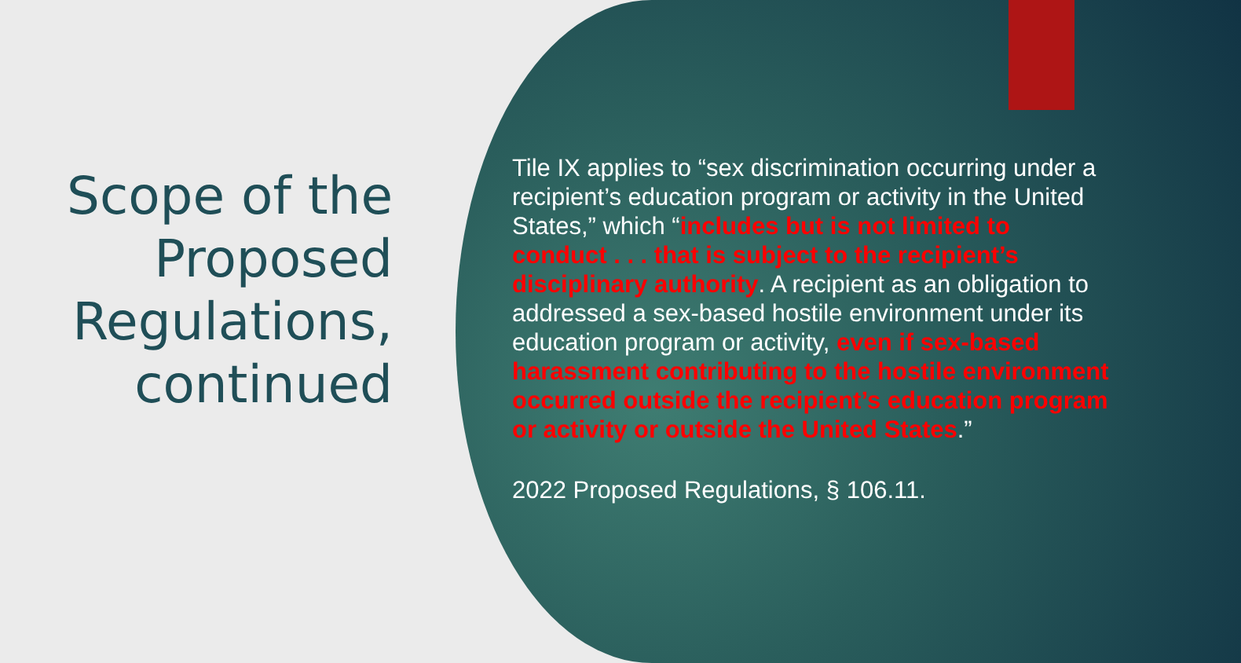Scope of the Proposed Regulations, continued
Tile IX applies to “sex discrimination occurring under a recipient’s education program or activity in the United States,” which “includes but is not limited to conduct . . . that is subject to the recipient’s disciplinary authority. A recipient as an obligation to addressed a sex-based hostile environment under its education program or activity, even if sex-based harassment contributing to the hostile environment occurred outside the recipient’s education program or activity or outside the United States.”
2022 Proposed Regulations, § 106.11.